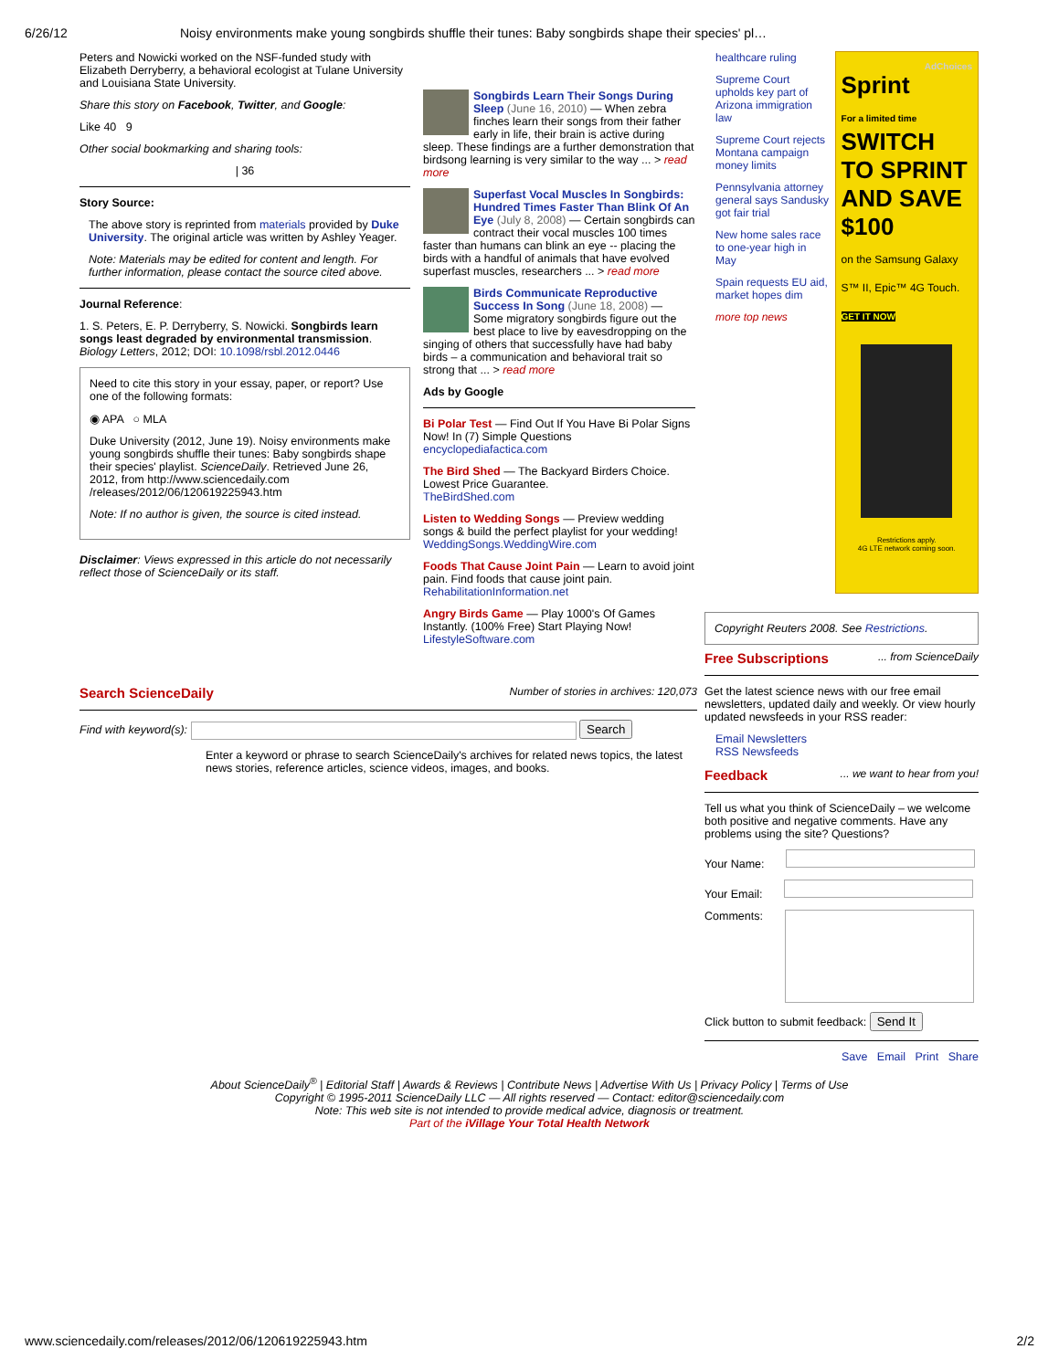6/26/12 Noisy environments make young songbirds shuffle their tunes: Baby songbirds shape their species' pl…
Peters and Nowicki worked on the NSF-funded study with Elizabeth Derryberry, a behavioral ecologist at Tulane University and Louisiana State University.
Share this story on Facebook, Twitter, and Google:
Like 40 9
Other social bookmarking and sharing tools:
| 36
Story Source:
The above story is reprinted from materials provided by Duke University. The original article was written by Ashley Yeager.
Note: Materials may be edited for content and length. For further information, please contact the source cited above.
Journal Reference:
1. S. Peters, E. P. Derryberry, S. Nowicki. Songbirds learn songs least degraded by environmental transmission. Biology Letters, 2012; DOI: 10.1098/rsbl.2012.0446
Need to cite this story in your essay, paper, or report? Use one of the following formats:
◉ APA ○ MLA
Duke University (2012, June 19). Noisy environments make young songbirds shuffle their tunes: Baby songbirds shape their species' playlist. ScienceDaily. Retrieved June 26, 2012, from http://www.sciencedaily.com /releases/2012/06/120619225943.htm
Note: If no author is given, the source is cited instead.
Disclaimer: Views expressed in this article do not necessarily reflect those of ScienceDaily or its staff.
Songbirds Learn Their Songs During Sleep (June 16, 2010) — When zebra finches learn their songs from their father early in life, their brain is active during sleep. These findings are a further demonstration that birdsong learning is very similar to the way ... > read more
Superfast Vocal Muscles In Songbirds: Hundred Times Faster Than Blink Of An Eye (July 8, 2008) — Certain songbirds can contract their vocal muscles 100 times faster than humans can blink an eye -- placing the birds with a handful of animals that have evolved superfast muscles, researchers ... > read more
Birds Communicate Reproductive Success In Song (June 18, 2008) — Some migratory songbirds figure out the best place to live by eavesdropping on the singing of others that successfully have had baby birds – a communication and behavioral trait so strong that ... > read more
Ads by Google
Bi Polar Test — Find Out If You Have Bi Polar Signs Now! In (7) Simple Questions
encyclopediafactica.com
The Bird Shed — The Backyard Birders Choice. Lowest Price Guarantee.
TheBirdShed.com
Listen to Wedding Songs — Preview wedding songs & build the perfect playlist for your wedding!
WeddingSongs.WeddingWire.com
Foods That Cause Joint Pain — Learn to avoid joint pain. Find foods that cause joint pain.
RehabilitationInformation.net
Angry Birds Game — Play 1000's Of Games Instantly. (100% Free) Start Playing Now!
LifestyleSoftware.com
healthcare ruling
Supreme Court upholds key part of Arizona immigration law
Supreme Court rejects Montana campaign money limits
Pennsylvania attorney general says Sandusky got fair trial
New home sales race to one-year high in May
Spain requests EU aid, market hopes dim
more top news
AdChoices
Sprint
For a limited time
SWITCH TO SPRINT AND SAVE $100
on the Samsung Galaxy S™ II, Epic™ 4G Touch.
GET IT NOW
Restrictions apply.
4G LTE network coming soon.
Copyright Reuters 2008. See Restrictions.
Free Subscriptions ... from ScienceDaily
Get the latest science news with our free email newsletters, updated daily and weekly. Or view hourly updated newsfeeds in your RSS reader:
Email Newsletters
RSS Newsfeeds
Feedback ... we want to hear from you!
Tell us what you think of ScienceDaily – we welcome both positive and negative comments. Have any problems using the site? Questions?
Your Name:
Your Email:
Comments:
Click button to submit feedback: Send It
Save Email Print Share
Search ScienceDaily Number of stories in archives: 120,073
Find with keyword(s): Search
Enter a keyword or phrase to search ScienceDaily's archives for related news topics, the latest news stories, reference articles, science videos, images, and books.
About ScienceDaily<sup>®</sup> | Editorial Staff | Awards & Reviews | Contribute News | Advertise With Us | Privacy Policy | Terms of Use
Copyright © 1995-2011 ScienceDaily LLC — All rights reserved — Contact: editor@sciencedaily.com
Note: This web site is not intended to provide medical advice, diagnosis or treatment.
Part of the iVillage Your Total Health Network
www.sciencedaily.com/releases/2012/06/120619225943.htm 2/2